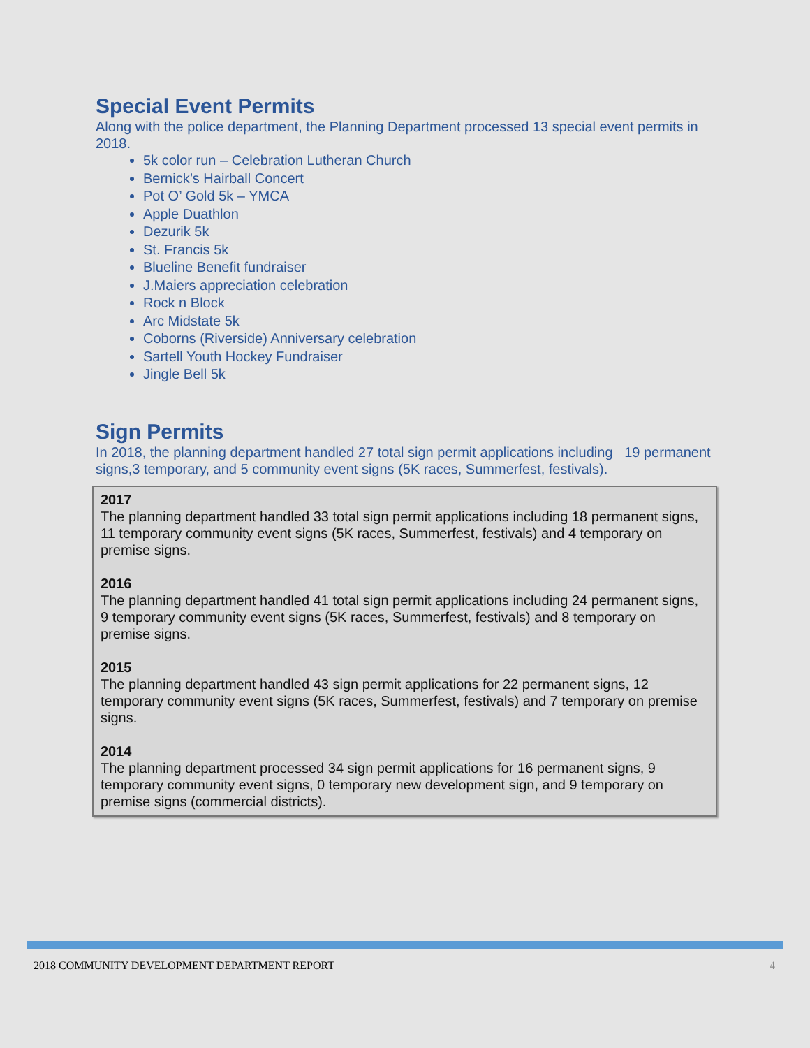Special Event Permits
Along with the police department, the Planning Department processed 13 special event permits in 2018.
5k color run – Celebration Lutheran Church
Bernick’s Hairball Concert
Pot O’ Gold 5k – YMCA
Apple Duathlon
Dezurik 5k
St. Francis 5k
Blueline Benefit fundraiser
J.Maiers appreciation celebration
Rock n Block
Arc Midstate 5k
Coborns (Riverside) Anniversary celebration
Sartell Youth Hockey Fundraiser
Jingle Bell 5k
Sign Permits
In 2018, the planning department handled 27 total sign permit applications including 19 permanent signs,3 temporary, and 5 community event signs (5K races, Summerfest, festivals).
2017
The planning department handled 33 total sign permit applications including 18 permanent signs, 11 temporary community event signs (5K races, Summerfest, festivals) and 4 temporary on premise signs.
2016
The planning department handled 41 total sign permit applications including 24 permanent signs, 9 temporary community event signs (5K races, Summerfest, festivals) and 8 temporary on premise signs.
2015
The planning department handled 43 sign permit applications for 22 permanent signs, 12 temporary community event signs (5K races, Summerfest, festivals) and 7 temporary on premise signs.
2014
The planning department processed 34 sign permit applications for 16 permanent signs, 9 temporary community event signs, 0 temporary new development sign, and 9 temporary on premise signs (commercial districts).
2018 COMMUNITY DEVELOPMENT DEPARTMENT REPORT 4